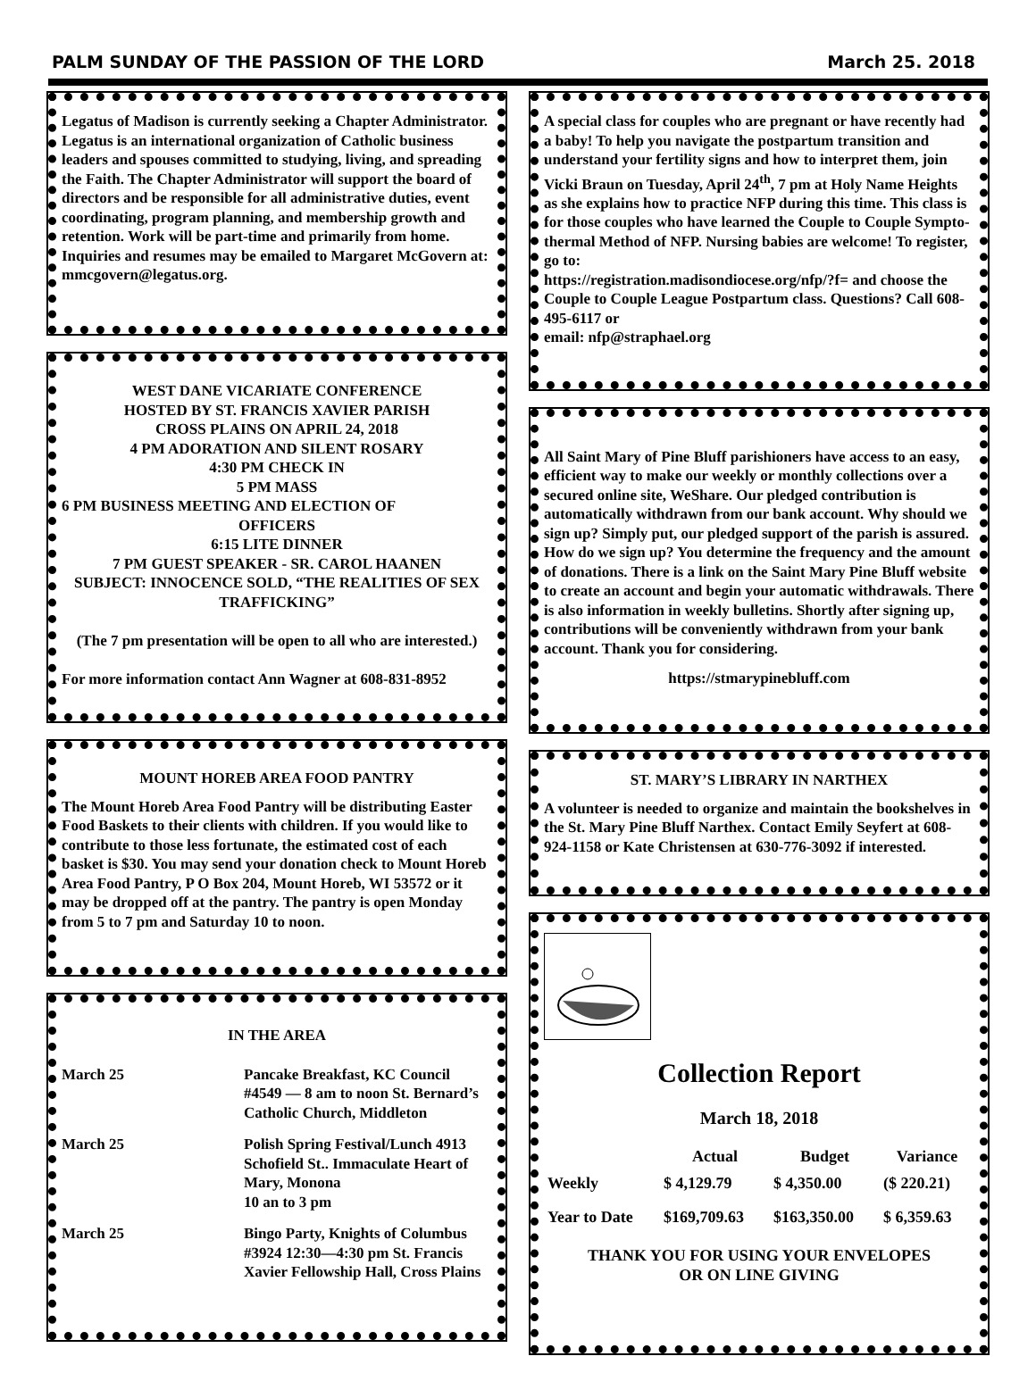PALM SUNDAY OF THE PASSION OF THE LORD March 25. 2018
Legatus of Madison is currently seeking a Chapter Administrator. Legatus is an international organization of Catholic business leaders and spouses committed to studying, living, and spreading the Faith. The Chapter Administrator will support the board of directors and be responsible for all administrative duties, event coordinating, program planning, and membership growth and retention. Work will be part-time and primarily from home. Inquiries and resumes may be emailed to Margaret McGovern at:
mmcgovern@legatus.org.
WEST DANE VICARIATE CONFERENCE
HOSTED BY ST. FRANCIS XAVIER PARISH
CROSS PLAINS ON APRIL 24, 2018
4 PM ADORATION AND SILENT ROSARY
4:30 PM CHECK IN
5 PM MASS
6 PM BUSINESS MEETING AND ELECTION OF
OFFICERS
6:15 LITE DINNER
7 PM GUEST SPEAKER - SR. CAROL HAANEN
SUBJECT: INNOCENCE SOLD, “THE REALITIES OF SEX TRAFFICKING”
(The 7 pm presentation will be open to all who are interested.)
For more information contact Ann Wagner at 608-831-8952
MOUNT HOREB AREA FOOD PANTRY
The Mount Horeb Area Food Pantry will be distributing Easter Food Baskets to their clients with children. If you would like to contribute to those less fortunate, the estimated cost of each basket is $30. You may send your donation check to Mount Horeb Area Food Pantry, P O Box 204, Mount Horeb, WI 53572 or it may be dropped off at the pantry. The pantry is open Monday from 5 to 7 pm and Saturday 10 to noon.
IN THE AREA
| March 25 | Pancake Breakfast, KC Council #4549 — 8 am to noon St. Bernard’s Catholic Church, Middleton |
| March 25 | Polish Spring Festival/Lunch 4913 Schofield St.. Immaculate Heart of Mary, Monona 10 an to 3 pm |
| March 25 | Bingo Party, Knights of Columbus #3924 12:30—4:30 pm St. Francis Xavier Fellowship Hall, Cross Plains |
A special class for couples who are pregnant or have recently had a baby! To help you navigate the postpartum transition and understand your fertility signs and how to interpret them, join Vicki Braun on Tuesday, April 24<sup>th</sup>, 7 pm at Holy Name Heights as she explains how to practice NFP during this time. This class is for those couples who have learned the Couple to Couple Sympto-thermal Method of NFP. Nursing babies are welcome! To register, go to:
https://registration.madisondiocese.org/nfp/?f= and choose the Couple to Couple League Postpartum class. Questions? Call 608-495-6117 or
email: nfp@straphael.org
All Saint Mary of Pine Bluff parishioners have access to an easy, efficient way to make our weekly or monthly collections over a secured online site, WeShare. Our pledged contribution is automatically withdrawn from our bank account. Why should we sign up? Simply put, our pledged support of the parish is assured. How do we sign up? You determine the frequency and the amount of donations. There is a link on the Saint Mary Pine Bluff website to create an account and begin your automatic withdrawals. There is also information in weekly bulletins. Shortly after signing up, contributions will be conveniently withdrawn from your bank account. Thank you for considering.
https://stmarypinebluff.com
ST. MARY’S LIBRARY IN NARTHEX
A volunteer is needed to organize and maintain the bookshelves in the St. Mary Pine Bluff Narthex. Contact Emily Seyfert at 608-924-1158 or Kate Christensen at 630-776-3092 if interested.
Collection Report
March 18, 2018
| | Actual | Budget | Variance |
| --- | --- | --- | --- |
| Weekly | $ 4,129.79 | $ 4,350.00 | ($ 220.21) |
| Year to Date | $169,709.63 | $163,350.00 | $ 6,359.63 |
THANK YOU FOR USING YOUR ENVELOPES
OR ON LINE GIVING